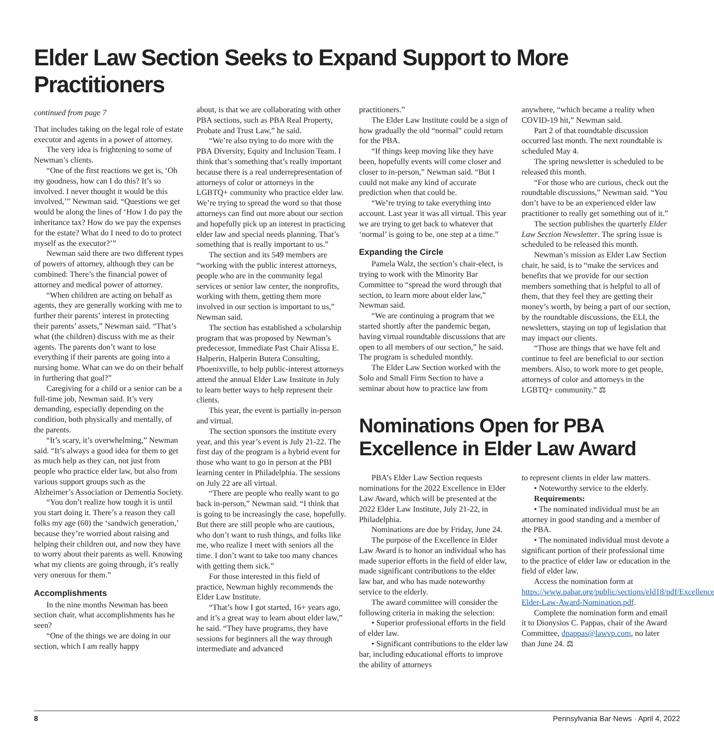Elder Law Section Seeks to Expand Support to More Practitioners
continued from page 7
That includes taking on the legal role of estate executor and agents in a power of attorney.
The very idea is frightening to some of Newman’s clients.
“One of the first reactions we get is, ‘Oh my goodness, how can I do this? It’s so involved. I never thought it would be this involved,’” Newman said. “Questions we get would be along the lines of ‘How I do pay the inheritance tax? How do we pay the expenses for the estate? What do I need to do to protect myself as the executor?’”
Newman said there are two different types of powers of attorney, although they can be combined: There’s the financial power of attorney and medical power of attorney.
“When children are acting on behalf as agents, they are generally working with me to further their parents’ interest in protecting their parents’ assets,” Newman said. “That’s what (the children) discuss with me as their agents. The parents don’t want to lose everything if their parents are going into a nursing home. What can we do on their behalf in furthering that goal?”
Caregiving for a child or a senior can be a full-time job, Newman said. It’s very demanding, especially depending on the condition, both physically and mentally, of the parents.
“It’s scary, it’s overwhelming,” Newman said. “It’s always a good idea for them to get as much help as they can, not just from people who practice elder law, but also from various support groups such as the Alzheimer’s Association or Dementia Society.
“You don’t realize how tough it is until you start doing it. There’s a reason they call folks my age (60) the ‘sandwich generation,’ because they’re worried about raising and helping their children out, and now they have to worry about their parents as well. Knowing what my clients are going through, it’s really very onerous for them.”
Accomplishments
In the nine months Newman has been section chair, what accomplishments has he seen?
“One of the things we are doing in our section, which I am really happy
about, is that we are collaborating with other PBA sections, such as PBA Real Property, Probate and Trust Law,” he said.
“We’re also trying to do more with the PBA Diversity, Equity and Inclusion Team. I think that’s something that’s really important because there is a real underrepresentation of attorneys of color or attorneys in the LGBTQ+ community who practice elder law. We’re trying to spread the word so that those attorneys can find out more about our section and hopefully pick up an interest in practicing elder law and special needs planning. That’s something that is really important to us.”
The section and its 549 members are “working with the public interest attorneys, people who are in the community legal services or senior law center, the nonprofits, working with them, getting them more involved in our section is important to us,” Newman said.
The section has established a scholarship program that was proposed by Newman’s predecessor, Immediate Past Chair Alissa E. Halperin, Halperin Butera Consulting, Phoenixville, to help public-interest attorneys attend the annual Elder Law Institute in July to learn better ways to help represent their clients.
This year, the event is partially in-person and virtual.
The section sponsors the institute every year, and this year’s event is July 21-22. The first day of the program is a hybrid event for those who want to go in person at the PBI learning center in Philadelphia. The sessions on July 22 are all virtual.
“There are people who really want to go back in-person,” Newman said. “I think that is going to be increasingly the case, hopefully. But there are still people who are cautious, who don’t want to rush things, and folks like me, who realize I meet with seniors all the time. I don’t want to take too many chances with getting them sick.”
For those interested in this field of practice, Newman highly recommends the Elder Law Institute.
“That’s how I got started, 16+ years ago, and it’s a great way to learn about elder law,” he said. “They have programs, they have sessions for beginners all the way through intermediate and advanced
practitioners.”
The Elder Law Institute could be a sign of how gradually the old “normal” could return for the PBA.
“If things keep moving like they have been, hopefully events will come closer and closer to in-person,” Newman said. “But I could not make any kind of accurate prediction when that could be.
“We’re trying to take everything into account. Last year it was all virtual. This year we are trying to get back to whatever that ‘normal’ is going to be, one step at a time.”
Expanding the Circle
Pamela Walz, the section’s chair-elect, is trying to work with the Minority Bar Committee to “spread the word through that section, to learn more about elder law,” Newman said.
“We are continuing a program that we started shortly after the pandemic began, having virtual roundtable discussions that are open to all members of our section,” he said. The program is scheduled monthly.
The Elder Law Section worked with the Solo and Small Firm Section to have a seminar about how to practice law from
anywhere, “which became a reality when COVID-19 hit,” Newman said.
Part 2 of that roundtable discussion occurred last month. The next roundtable is scheduled May 4.
The spring newsletter is scheduled to be released this month.
“For those who are curious, check out the roundtable discussions,” Newman said. “You don’t have to be an experienced elder law practitioner to really get something out of it.”
The section publishes the quarterly Elder Law Section Newsletter. The spring issue is scheduled to be released this month.
Newman’s mission as Elder Law Section chair, he said, is to “make the services and benefits that we provide for our section members something that is helpful to all of them, that they feel they are getting their money’s worth, by being a part of our section, by the roundtable discussions, the ELI, the newsletters, staying on top of legislation that may impact our clients.
“Those are things that we have felt and continue to feel are beneficial to our section members. Also, to work more to get people, attorneys of color and attorneys in the LGBTQ+ community.” ⚖
Nominations Open for PBA
Excellence in Elder Law Award
PBA’s Elder Law Section requests nominations for the 2022 Excellence in Elder Law Award, which will be presented at the 2022 Elder Law Institute, July 21-22, in Philadelphia.
Nominations are due by Friday, June 24.
The purpose of the Excellence in Elder Law Award is to honor an individual who has made superior efforts in the field of elder law, made significant contributions to the elder law bar, and who has made noteworthy service to the elderly.
The award committee will consider the following criteria in making the selection:
• Superior professional efforts in the field of elder law.
• Significant contributions to the elder law bar, including educational efforts to improve the ability of attorneys
to represent clients in elder law matters.
• Noteworthy service to the elderly.
Requirements:
• The nominated individual must be an attorney in good standing and a member of the PBA.
• The nominated individual must devote a significant portion of their professional time to the practice of elder law or education in the field of elder law.
Access the nomination form at https://www.pabar.org/public/sections/eld18/pdf/Excellence-Elder-Law-Award-Nomination.pdf.
Complete the nomination form and email it to Dionysios C. Pappas, chair of the Award Committee, dpappas@lawvp.com, no later than June 24. ⚖
8 Pennsylvania Bar News · April 4, 2022